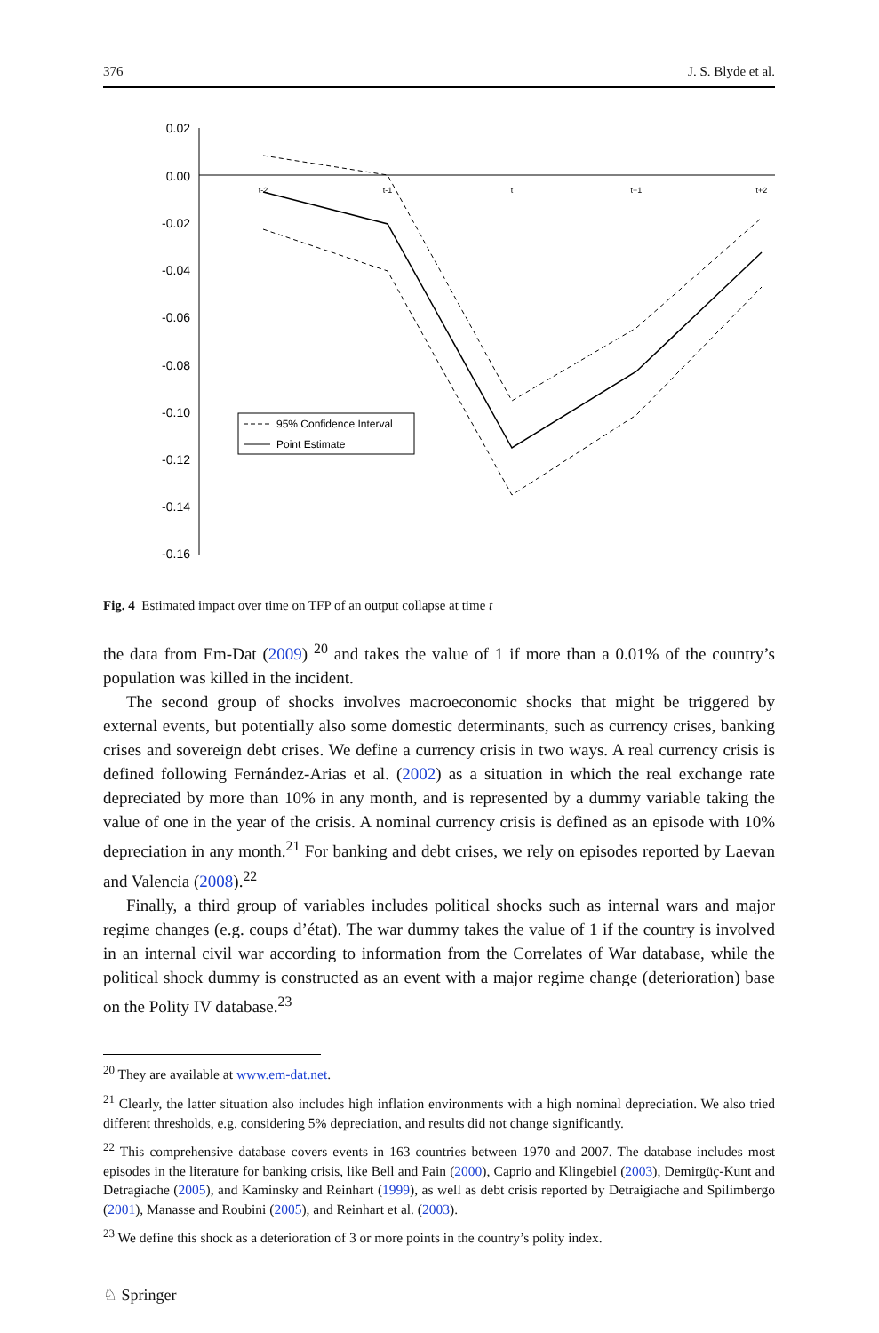376 J. S. Blyde et al.
0.02
0.00
-0.02
-0.04
-0.06
-0.08
-0.10
-0.12
-0.14
-0.16
t-2
t-1
t
t+1
t+2
95% Confidence Interval
Point Estimate
Fig. 4 Estimated impact over time on TFP of an output collapse at time t
the data from Em-Dat (2009) <sup>20</sup> and takes the value of 1 if more than a 0.01% of the country’s population was killed in the incident.
The second group of shocks involves macroeconomic shocks that might be triggered by external events, but potentially also some domestic determinants, such as currency crises, banking crises and sovereign debt crises. We define a currency crisis in two ways. A real currency crisis is defined following Fernández-Arias et al. (2002) as a situation in which the real exchange rate depreciated by more than 10% in any month, and is represented by a dummy variable taking the value of one in the year of the crisis. A nominal currency crisis is defined as an episode with 10% depreciation in any month.<sup>21</sup> For banking and debt crises, we rely on episodes reported by Laevan and Valencia (2008).<sup>22</sup>
Finally, a third group of variables includes political shocks such as internal wars and major regime changes (e.g. coups d’état). The war dummy takes the value of 1 if the country is involved in an internal civil war according to information from the Correlates of War database, while the political shock dummy is constructed as an event with a major regime change (deterioration) base on the Polity IV database.<sup>23</sup>
<sup>20</sup> They are available at www.em-dat.net.
<sup>21</sup> Clearly, the latter situation also includes high inflation environments with a high nominal depreciation. We also tried different thresholds, e.g. considering 5% depreciation, and results did not change significantly.
<sup>22</sup> This comprehensive database covers events in 163 countries between 1970 and 2007. The database includes most episodes in the literature for banking crisis, like Bell and Pain (2000), Caprio and Klingebiel (2003), Demirgüç-Kunt and Detragiache (2005), and Kaminsky and Reinhart (1999), as well as debt crisis reported by Detraigiache and Spilimbergo (2001), Manasse and Roubini (2005), and Reinhart et al. (2003).
<sup>23</sup> We define this shock as a deterioration of 3 or more points in the country’s polity index.
♘ Springer